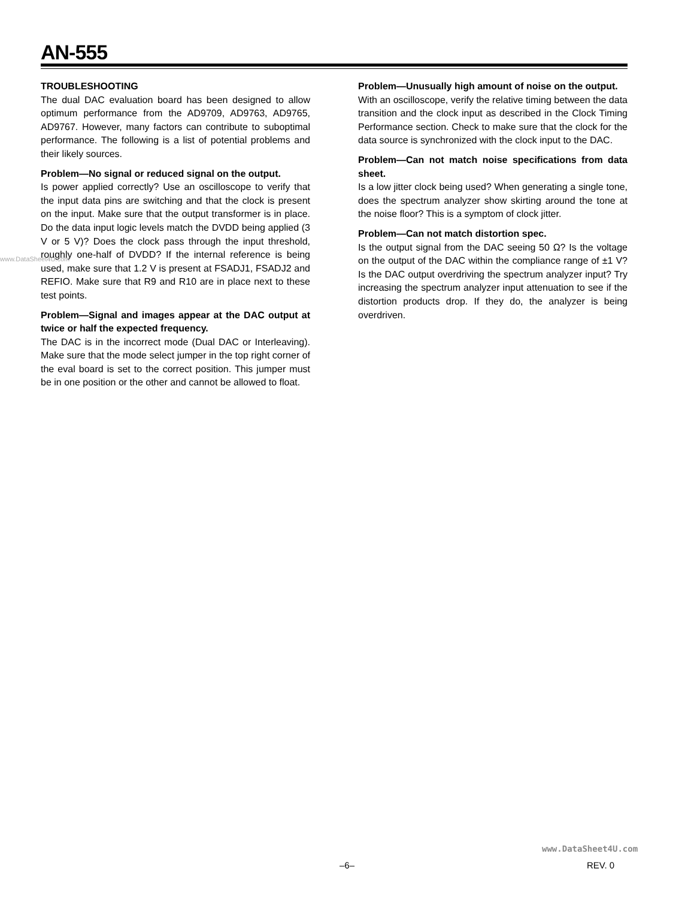AN-555
TROUBLESHOOTING
The dual DAC evaluation board has been designed to allow optimum performance from the AD9709, AD9763, AD9765, AD9767. However, many factors can contribute to suboptimal performance. The following is a list of potential problems and their likely sources.
Problem—No signal or reduced signal on the output.
Is power applied correctly? Use an oscilloscope to verify that the input data pins are switching and that the clock is present on the input. Make sure that the output transformer is in place. Do the data input logic levels match the DVDD being applied (3 V or 5 V)? Does the clock pass through the input threshold, roughly one-half of DVDD? If the internal reference is being used, make sure that 1.2 V is present at FSADJ1, FSADJ2 and REFIO. Make sure that R9 and R10 are in place next to these test points.
Problem—Signal and images appear at the DAC output at twice or half the expected frequency.
The DAC is in the incorrect mode (Dual DAC or Interleaving). Make sure that the mode select jumper in the top right corner of the eval board is set to the correct position. This jumper must be in one position or the other and cannot be allowed to float.
Problem—Unusually high amount of noise on the output.
With an oscilloscope, verify the relative timing between the data transition and the clock input as described in the Clock Timing Performance section. Check to make sure that the clock for the data source is synchronized with the clock input to the DAC.
Problem—Can not match noise specifications from data sheet.
Is a low jitter clock being used? When generating a single tone, does the spectrum analyzer show skirting around the tone at the noise floor? This is a symptom of clock jitter.
Problem—Can not match distortion spec.
Is the output signal from the DAC seeing 50 Ω? Is the voltage on the output of the DAC within the compliance range of ±1 V? Is the DAC output overdriving the spectrum analyzer input? Try increasing the spectrum analyzer input attenuation to see if the distortion products drop. If they do, the analyzer is being overdriven.
www.DataSheet4U.com
www.DataSheet4U.com
–6– REV. 0